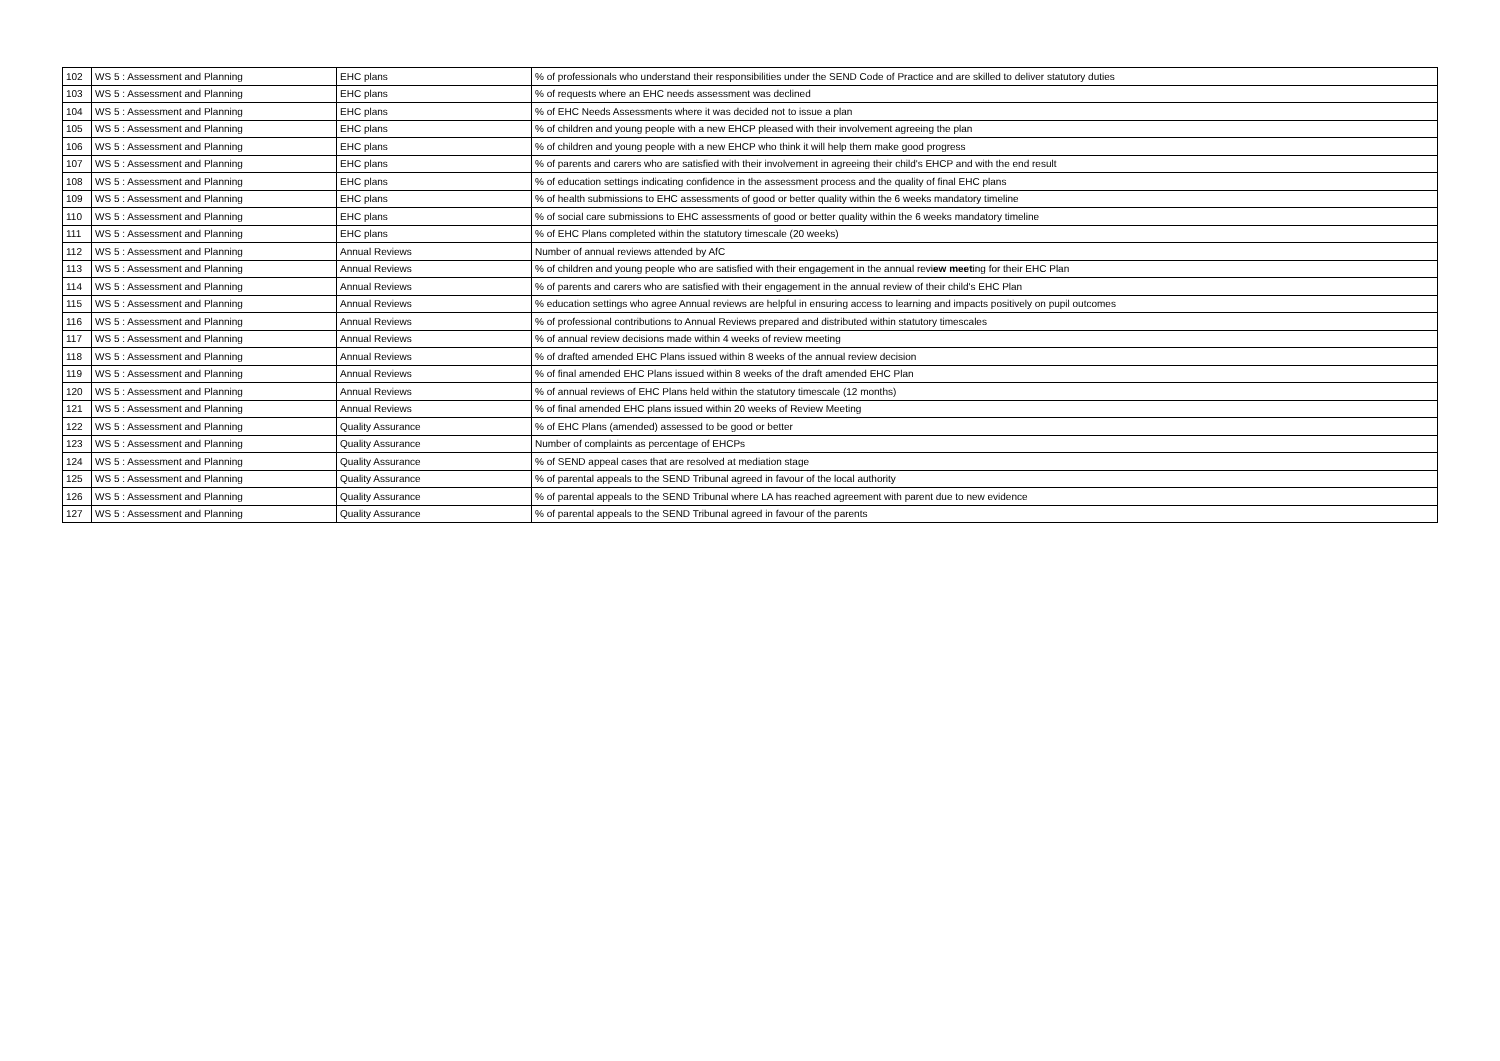| 102 | WS 5 : Assessment and Planning | EHC plans | % of professionals who understand their responsibilities under the SEND Code of Practice and are skilled to deliver statutory duties |
| 103 | WS 5 : Assessment and Planning | EHC plans | % of requests where an EHC needs assessment was declined |
| 104 | WS 5 : Assessment and Planning | EHC plans | % of EHC Needs Assessments where it was decided not to issue a plan |
| 105 | WS 5 : Assessment and Planning | EHC plans | % of children and young people with a new EHCP pleased with their involvement agreeing the plan |
| 106 | WS 5 : Assessment and Planning | EHC plans | % of children and young people with a new EHCP who think it will help them make good progress |
| 107 | WS 5 : Assessment and Planning | EHC plans | % of parents and carers who are satisfied with their involvement in agreeing their child's EHCP and with the end result |
| 108 | WS 5 : Assessment and Planning | EHC plans | % of education settings indicating confidence in the assessment process and the quality of final EHC plans |
| 109 | WS 5 : Assessment and Planning | EHC plans | % of health submissions to EHC assessments of good or better quality within the 6 weeks mandatory timeline |
| 110 | WS 5 : Assessment and Planning | EHC plans | % of social care submissions to EHC assessments of good or better quality within the 6 weeks mandatory timeline |
| 111 | WS 5 : Assessment and Planning | EHC plans | % of EHC Plans completed within the statutory timescale (20 weeks) |
| 112 | WS 5 : Assessment and Planning | Annual Reviews | Number of annual reviews attended by AfC |
| 113 | WS 5 : Assessment and Planning | Annual Reviews | % of children and young people who are satisfied with their engagement in the annual revi ew meet ing for their EHC Plan |
| 114 | WS 5 : Assessment and Planning | Annual Reviews | % of parents and carers who are satisfied with their engagement in the annual review of their child's EHC Plan |
| 115 | WS 5 : Assessment and Planning | Annual Reviews | % education settings who agree Annual reviews are helpful in ensuring access to learning and impacts positively on pupil outcomes |
| 116 | WS 5 : Assessment and Planning | Annual Reviews | % of professional contributions to Annual Reviews prepared and distributed within statutory timescales |
| 117 | WS 5 : Assessment and Planning | Annual Reviews | % of annual review decisions made within 4 weeks of review meeting |
| 118 | WS 5 : Assessment and Planning | Annual Reviews | % of drafted amended EHC Plans issued within 8 weeks of the annual review decision |
| 119 | WS 5 : Assessment and Planning | Annual Reviews | % of final amended EHC Plans issued within 8 weeks of the draft amended EHC Plan |
| 120 | WS 5 : Assessment and Planning | Annual Reviews | % of annual reviews of EHC Plans held within the statutory timescale (12 months) |
| 121 | WS 5 : Assessment and Planning | Annual Reviews | % of final amended EHC plans issued within 20 weeks of Review Meeting |
| 122 | WS 5 : Assessment and Planning | Quality Assurance | % of EHC Plans (amended) assessed to be good or better |
| 123 | WS 5 : Assessment and Planning | Quality Assurance | Number of complaints as percentage of EHCPs |
| 124 | WS 5 : Assessment and Planning | Quality Assurance | % of SEND appeal cases that are resolved at mediation stage |
| 125 | WS 5 : Assessment and Planning | Quality Assurance | % of parental appeals to the SEND Tribunal agreed in favour of the local authority |
| 126 | WS 5 : Assessment and Planning | Quality Assurance | % of parental appeals to the SEND Tribunal where LA has reached agreement with parent due to new evidence |
| 127 | WS 5 : Assessment and Planning | Quality Assurance | % of parental appeals to the SEND Tribunal agreed in favour of the parents |